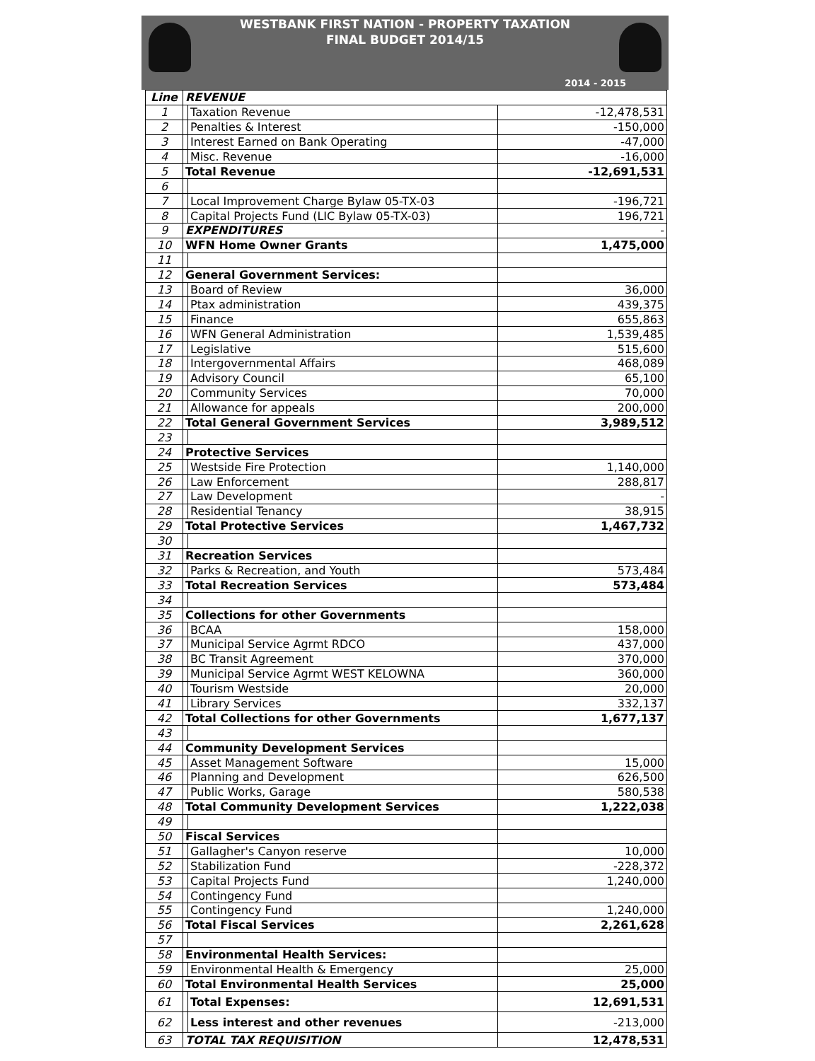WESTBANK FIRST NATION - PROPERTY TAXATION
FINAL BUDGET 2014/15
2014 - 2015
| Line | REVENUE | | |
| --- | --- | --- | --- |
| 1 | | Taxation Revenue | -12,478,531 |
| 2 | | Penalties & Interest | -150,000 |
| 3 | | Interest Earned on Bank Operating | -47,000 |
| 4 | | Misc. Revenue | -16,000 |
| 5 | Total Revenue | | -12,691,531 |
| 6 | | | |
| 7 | | Local Improvement Charge Bylaw 05-TX-03 | -196,721 |
| 8 | | Capital Projects Fund (LIC Bylaw 05-TX-03) | 196,721 |
| 9 | EXPENDITURES | | - |
| 10 | WFN Home Owner Grants | | 1,475,000 |
| 11 | | | |
| 12 | General Government Services: | | |
| 13 | | Board of Review | 36,000 |
| 14 | | Ptax administration | 439,375 |
| 15 | | Finance | 655,863 |
| 16 | | WFN General Administration | 1,539,485 |
| 17 | | Legislative | 515,600 |
| 18 | | Intergovernmental Affairs | 468,089 |
| 19 | | Advisory Council | 65,100 |
| 20 | | Community Services | 70,000 |
| 21 | | Allowance for appeals | 200,000 |
| 22 | Total General Government Services | | 3,989,512 |
| 23 | | | |
| 24 | Protective Services | | |
| 25 | | Westside Fire Protection | 1,140,000 |
| 26 | | Law Enforcement | 288,817 |
| 27 | | Law Development | - |
| 28 | | Residential Tenancy | 38,915 |
| 29 | Total Protective Services | | 1,467,732 |
| 30 | | | |
| 31 | Recreation Services | | |
| 32 | | Parks & Recreation, and Youth | 573,484 |
| 33 | Total Recreation Services | | 573,484 |
| 34 | | | |
| 35 | Collections for other Governments | | |
| 36 | | BCAA | 158,000 |
| 37 | | Municipal Service Agrmt RDCO | 437,000 |
| 38 | | BC Transit Agreement | 370,000 |
| 39 | | Municipal Service Agrmt WEST KELOWNA | 360,000 |
| 40 | | Tourism Westside | 20,000 |
| 41 | | Library Services | 332,137 |
| 42 | Total Collections for other Governments | | 1,677,137 |
| 43 | | | |
| 44 | Community Development Services | | |
| 45 | | Asset Management Software | 15,000 |
| 46 | | Planning and Development | 626,500 |
| 47 | | Public Works, Garage | 580,538 |
| 48 | Total Community Development Services | | 1,222,038 |
| 49 | | | |
| 50 | Fiscal Services | | |
| 51 | | Gallagher's Canyon reserve | 10,000 |
| 52 | | Stabilization Fund | -228,372 |
| 53 | | Capital Projects Fund | 1,240,000 |
| 54 | | Contingency Fund | |
| 55 | | Contingency Fund | 1,240,000 |
| 56 | Total Fiscal Services | | 2,261,628 |
| 57 | | | |
| 58 | Environmental Health Services: | | |
| 59 | | Environmental Health & Emergency | 25,000 |
| 60 | Total Environmental Health Services | | 25,000 |
| 61 | | Total Expenses: | 12,691,531 |
| 62 | | Less interest and other revenues | -213,000 |
| 63 | TOTAL TAX REQUISITION | | 12,478,531 |